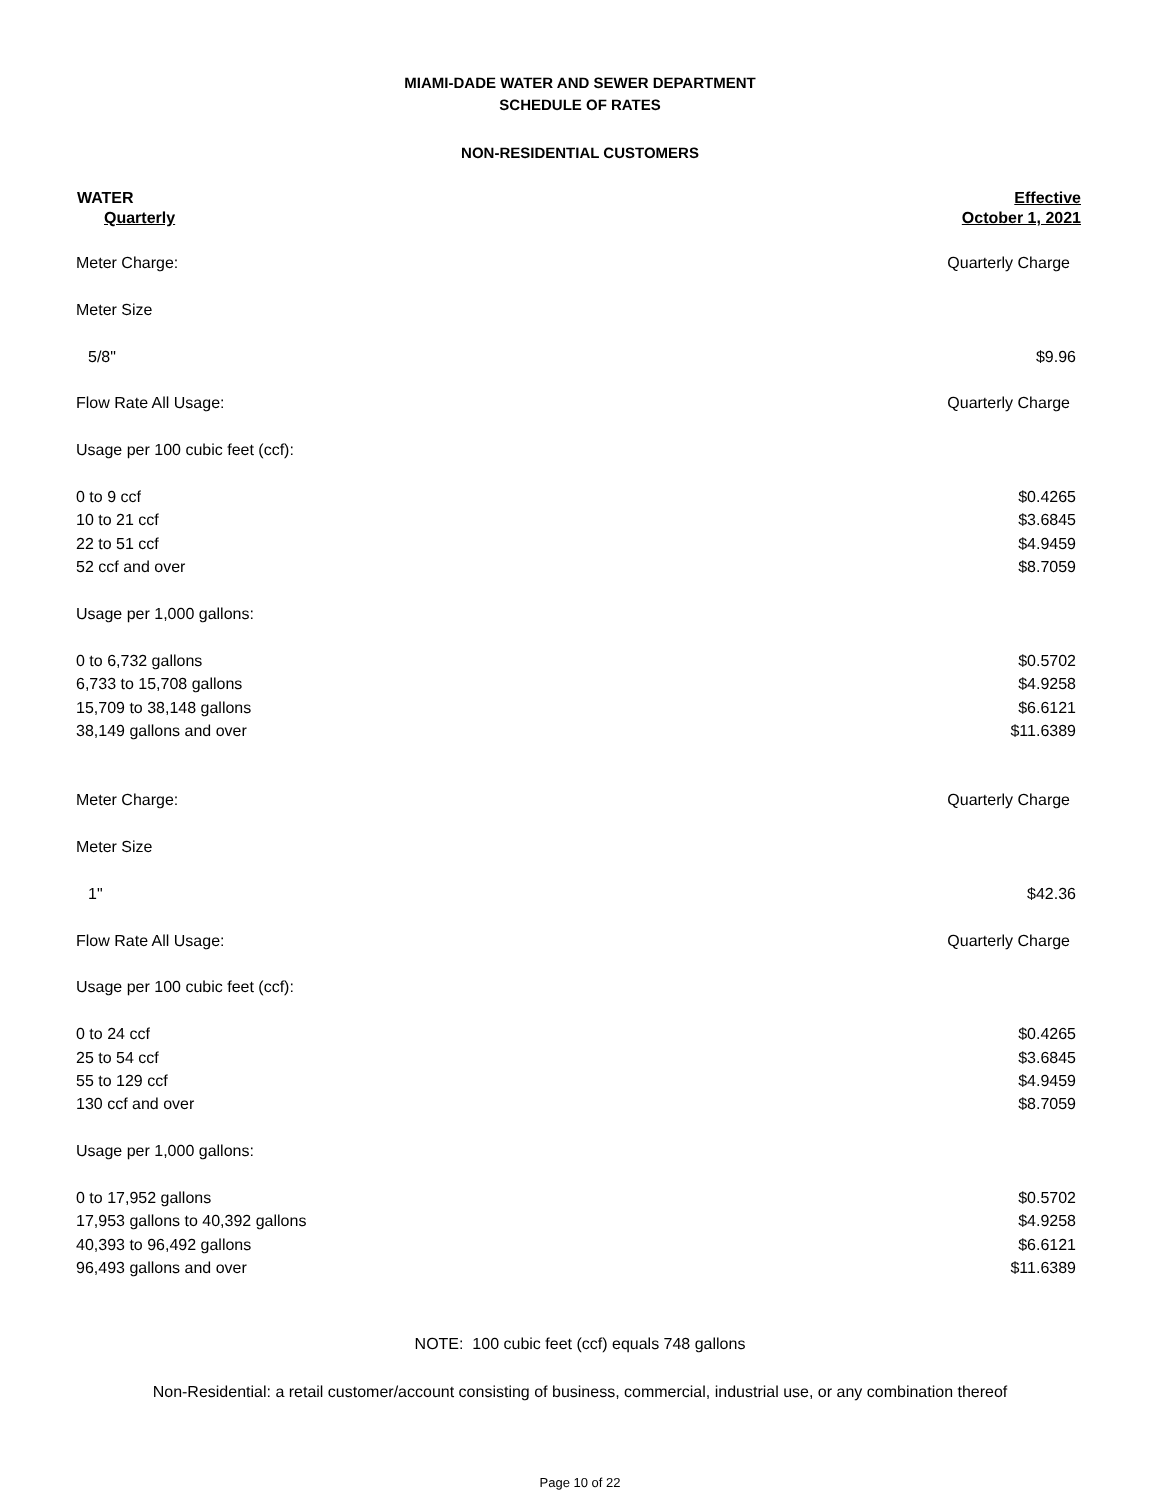MIAMI-DADE WATER AND SEWER DEPARTMENT
SCHEDULE OF RATES
NON-RESIDENTIAL CUSTOMERS
| WATER | Effective |
| --- | --- |
| Quarterly | October 1, 2021 |
| Meter Charge: | Quarterly Charge |
| Meter Size | |
| 5/8" | $9.96 |
| Flow Rate All Usage: | Quarterly Charge |
| Usage per 100 cubic feet (ccf): | |
| 0 to 9 ccf | $0.4265 |
| 10 to 21 ccf | $3.6845 |
| 22 to 51 ccf | $4.9459 |
| 52 ccf and over | $8.7059 |
| Usage per 1,000 gallons: | |
| 0 to 6,732 gallons | $0.5702 |
| 6,733 to 15,708 gallons | $4.9258 |
| 15,709 to 38,148 gallons | $6.6121 |
| 38,149 gallons and over | $11.6389 |
| Meter Charge: | Quarterly Charge |
| Meter Size | |
| 1" | $42.36 |
| Flow Rate All Usage: | Quarterly Charge |
| Usage per 100 cubic feet (ccf): | |
| 0 to 24 ccf | $0.4265 |
| 25 to 54 ccf | $3.6845 |
| 55 to 129 ccf | $4.9459 |
| 130 ccf and over | $8.7059 |
| Usage per 1,000 gallons: | |
| 0 to 17,952 gallons | $0.5702 |
| 17,953 gallons to 40,392 gallons | $4.9258 |
| 40,393 to 96,492 gallons | $6.6121 |
| 96,493 gallons and over | $11.6389 |
NOTE: 100 cubic feet (ccf) equals 748 gallons
Non-Residential: a retail customer/account consisting of business, commercial, industrial use, or any combination thereof
Page 10 of 22